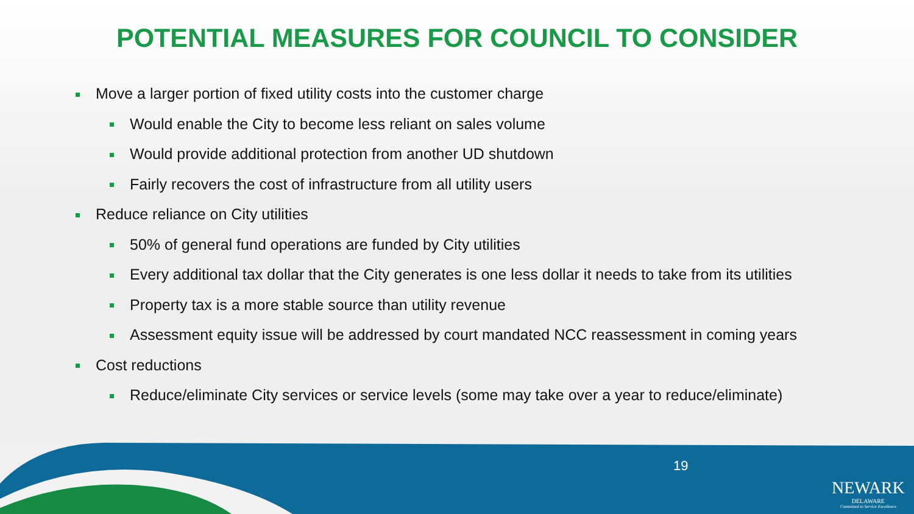POTENTIAL MEASURES FOR COUNCIL TO CONSIDER
Move a larger portion of fixed utility costs into the customer charge
Would enable the City to become less reliant on sales volume
Would provide additional protection from another UD shutdown
Fairly recovers the cost of infrastructure from all utility users
Reduce reliance on City utilities
50% of general fund operations are funded by City utilities
Every additional tax dollar that the City generates is one less dollar it needs to take from its utilities
Property tax is a more stable source than utility revenue
Assessment equity issue will be addressed by court mandated NCC reassessment in coming years
Cost reductions
Reduce/eliminate City services or service levels (some may take over a year to reduce/eliminate)
19
NEWARK
DELAWARE
Committed to Service Excellence